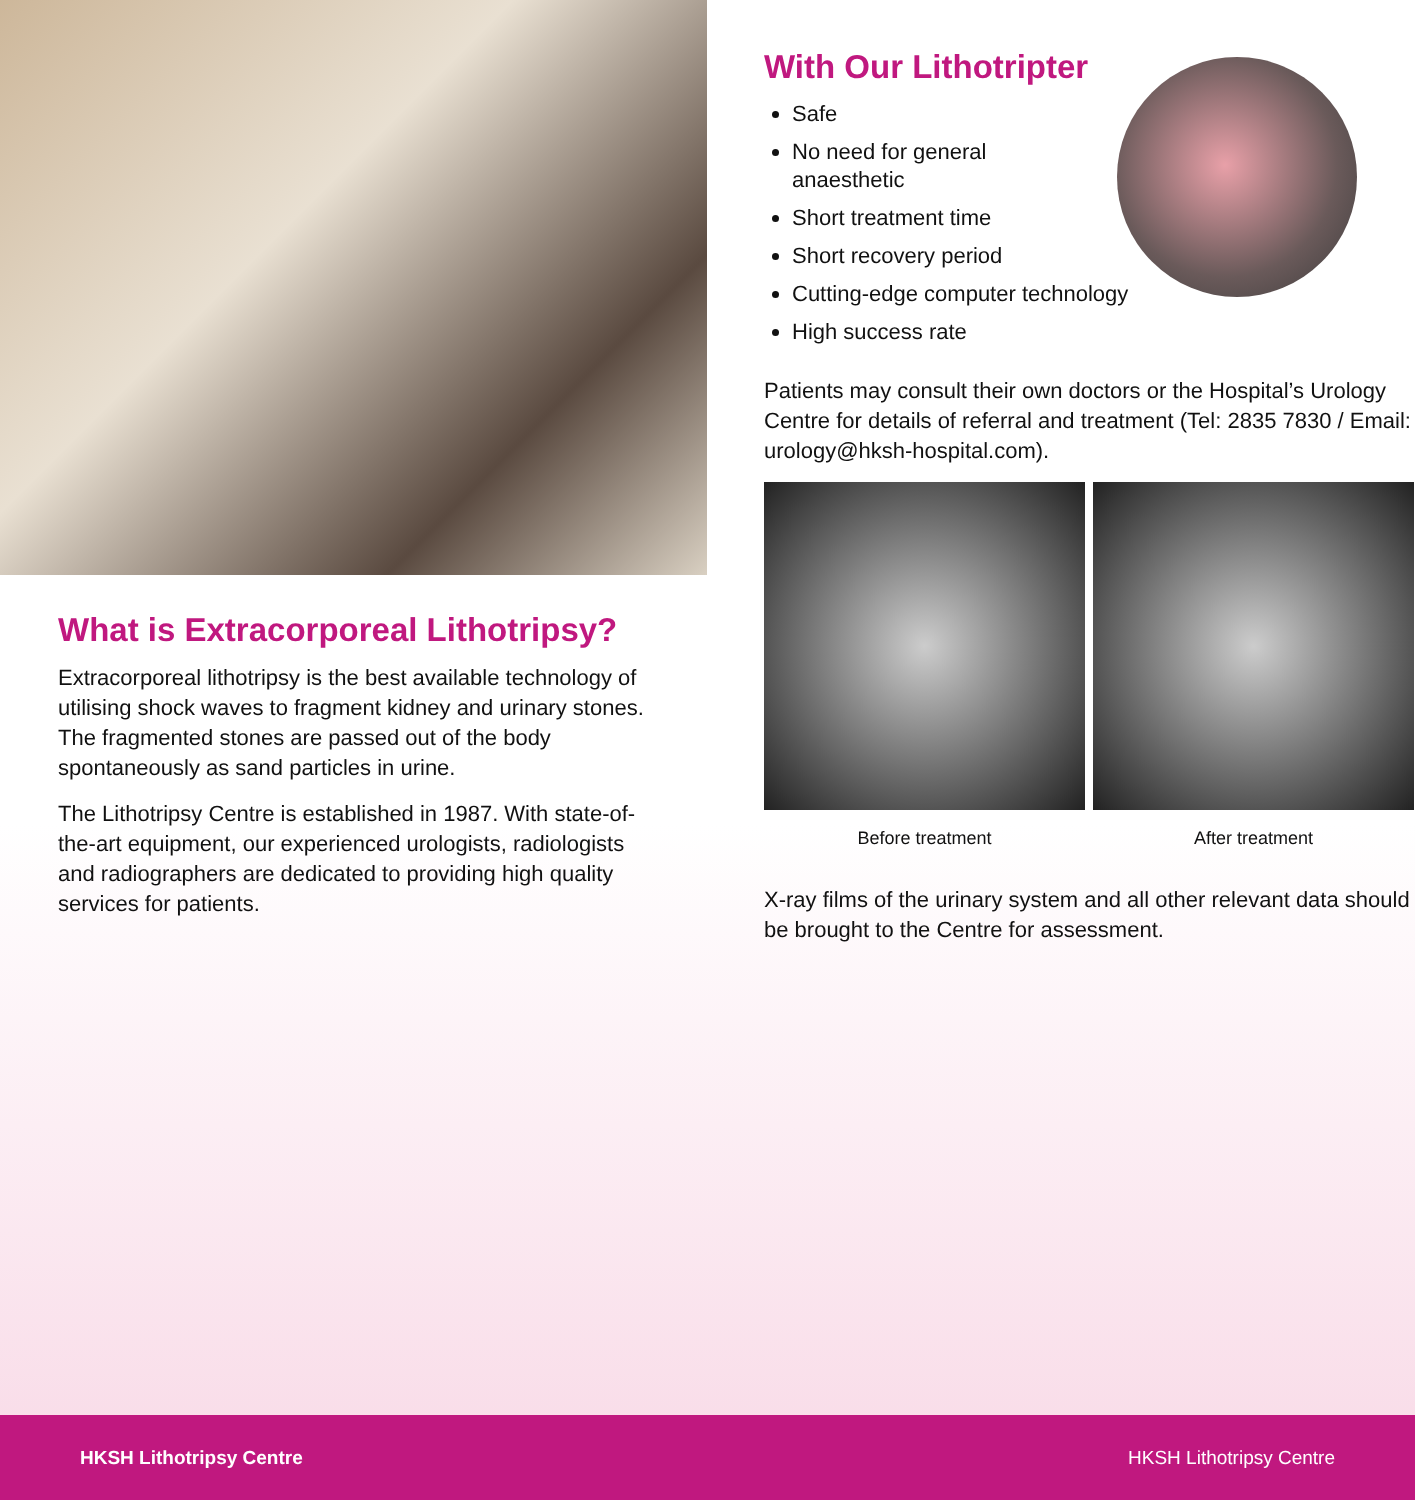What is Extracorporeal Lithotripsy?
Extracorporeal lithotripsy is the best available technology of utilising shock waves to fragment kidney and urinary stones. The fragmented stones are passed out of the body spontaneously as sand particles in urine.
The Lithotripsy Centre is established in 1987. With state-of-the-art equipment, our experienced urologists, radiologists and radiographers are dedicated to providing high quality services for patients.
With Our Lithotripter
Safe
No need for general
anaesthetic
Short treatment time
Short recovery period
Cutting-edge computer technology
High success rate
Patients may consult their own doctors or the Hospital’s Urology Centre for details of referral and treatment (Tel: 2835 7830 / Email: urology@hksh-hospital.com).
Before treatment After treatment
X-ray films of the urinary system and all other relevant data should be brought to the Centre for assessment.
HKSH Lithotripsy Centre HKSH Lithotripsy Centre